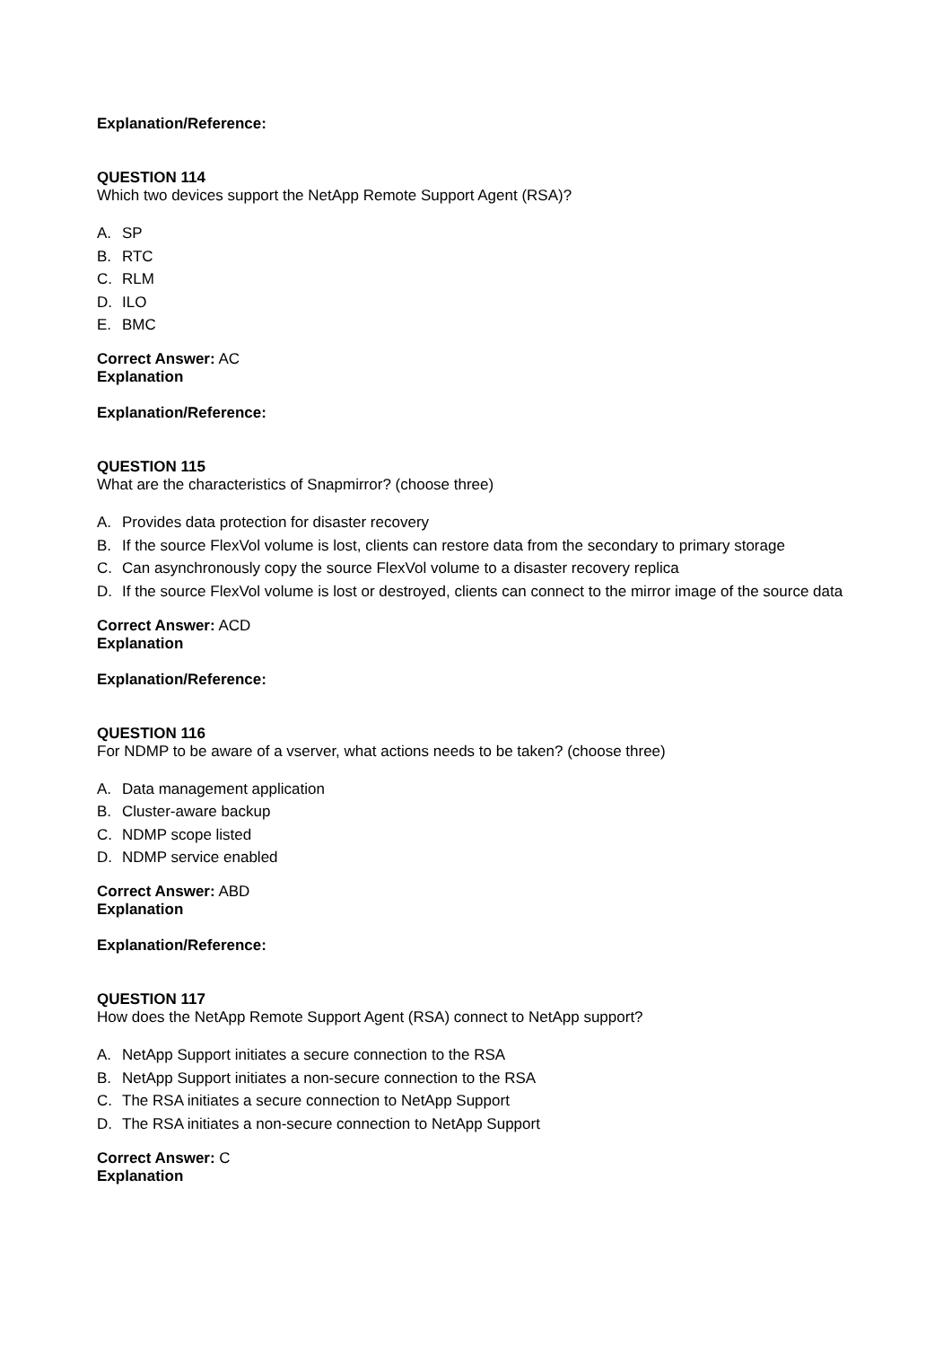Explanation/Reference:
QUESTION 114
Which two devices support the NetApp Remote Support Agent (RSA)?
A. SP
B. RTC
C. RLM
D. ILO
E. BMC
Correct Answer: AC
Explanation
Explanation/Reference:
QUESTION 115
What are the characteristics of Snapmirror? (choose three)
A. Provides data protection for disaster recovery
B. If the source FlexVol volume is lost, clients can restore data from the secondary to primary storage
C. Can asynchronously copy the source FlexVol volume to a disaster recovery replica
D. If the source FlexVol volume is lost or destroyed, clients can connect to the mirror image of the source data
Correct Answer: ACD
Explanation
Explanation/Reference:
QUESTION 116
For NDMP to be aware of a vserver, what actions needs to be taken? (choose three)
A. Data management application
B. Cluster-aware backup
C. NDMP scope listed
D. NDMP service enabled
Correct Answer: ABD
Explanation
Explanation/Reference:
QUESTION 117
How does the NetApp Remote Support Agent (RSA) connect to NetApp support?
A. NetApp Support initiates a secure connection to the RSA
B. NetApp Support initiates a non-secure connection to the RSA
C. The RSA initiates a secure connection to NetApp Support
D. The RSA initiates a non-secure connection to NetApp Support
Correct Answer: C
Explanation